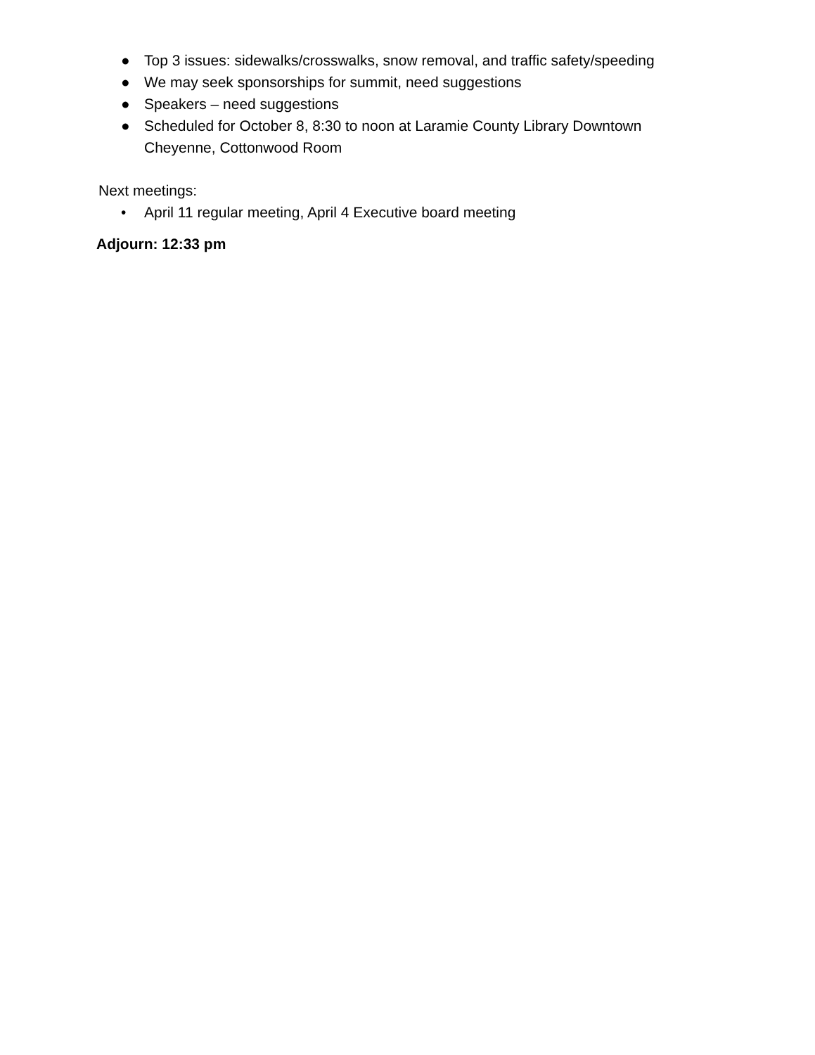● Top 3 issues: sidewalks/crosswalks, snow removal, and traffic safety/speeding
● We may seek sponsorships for summit, need suggestions
● Speakers – need suggestions
● Scheduled for October 8, 8:30 to noon at Laramie County Library Downtown Cheyenne, Cottonwood Room
Next meetings:
• April 11 regular meeting, April 4 Executive board meeting
Adjourn: 12:33 pm